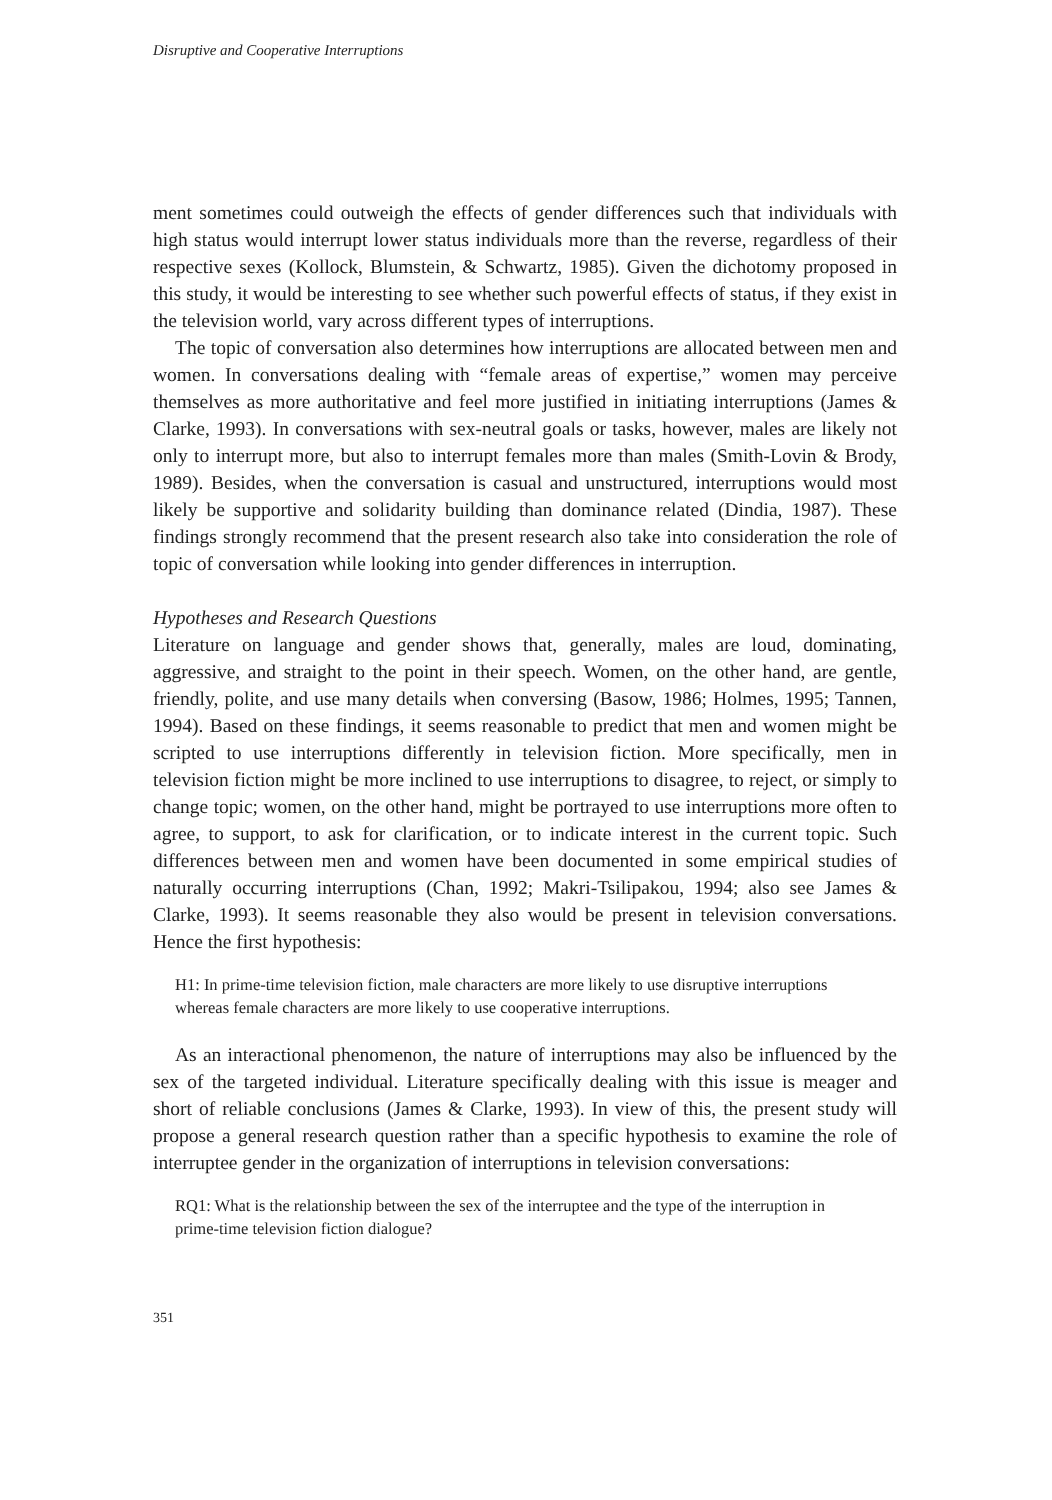Disruptive and Cooperative Interruptions
ment sometimes could outweigh the effects of gender differences such that individuals with high status would interrupt lower status individuals more than the reverse, regardless of their respective sexes (Kollock, Blumstein, & Schwartz, 1985). Given the dichotomy proposed in this study, it would be interesting to see whether such powerful effects of status, if they exist in the television world, vary across different types of interruptions.
The topic of conversation also determines how interruptions are allocated between men and women. In conversations dealing with “female areas of expertise,” women may perceive themselves as more authoritative and feel more justified in initiating interruptions (James & Clarke, 1993). In conversations with sex-neutral goals or tasks, however, males are likely not only to interrupt more, but also to interrupt females more than males (Smith-Lovin & Brody, 1989). Besides, when the conversation is casual and unstructured, interruptions would most likely be supportive and solidarity building than dominance related (Dindia, 1987). These findings strongly recommend that the present research also take into consideration the role of topic of conversation while looking into gender differences in interruption.
Hypotheses and Research Questions
Literature on language and gender shows that, generally, males are loud, dominating, aggressive, and straight to the point in their speech. Women, on the other hand, are gentle, friendly, polite, and use many details when conversing (Basow, 1986; Holmes, 1995; Tannen, 1994). Based on these findings, it seems reasonable to predict that men and women might be scripted to use interruptions differently in television fiction. More specifically, men in television fiction might be more inclined to use interruptions to disagree, to reject, or simply to change topic; women, on the other hand, might be portrayed to use interruptions more often to agree, to support, to ask for clarification, or to indicate interest in the current topic. Such differences between men and women have been documented in some empirical studies of naturally occurring interruptions (Chan, 1992; Makri-Tsilipakou, 1994; also see James & Clarke, 1993). It seems reasonable they also would be present in television conversations. Hence the first hypothesis:
H1: In prime-time television fiction, male characters are more likely to use disruptive interruptions whereas female characters are more likely to use cooperative interruptions.
As an interactional phenomenon, the nature of interruptions may also be influenced by the sex of the targeted individual. Literature specifically dealing with this issue is meager and short of reliable conclusions (James & Clarke, 1993). In view of this, the present study will propose a general research question rather than a specific hypothesis to examine the role of interruptee gender in the organization of interruptions in television conversations:
RQ1: What is the relationship between the sex of the interruptee and the type of the interruption in prime-time television fiction dialogue?
351